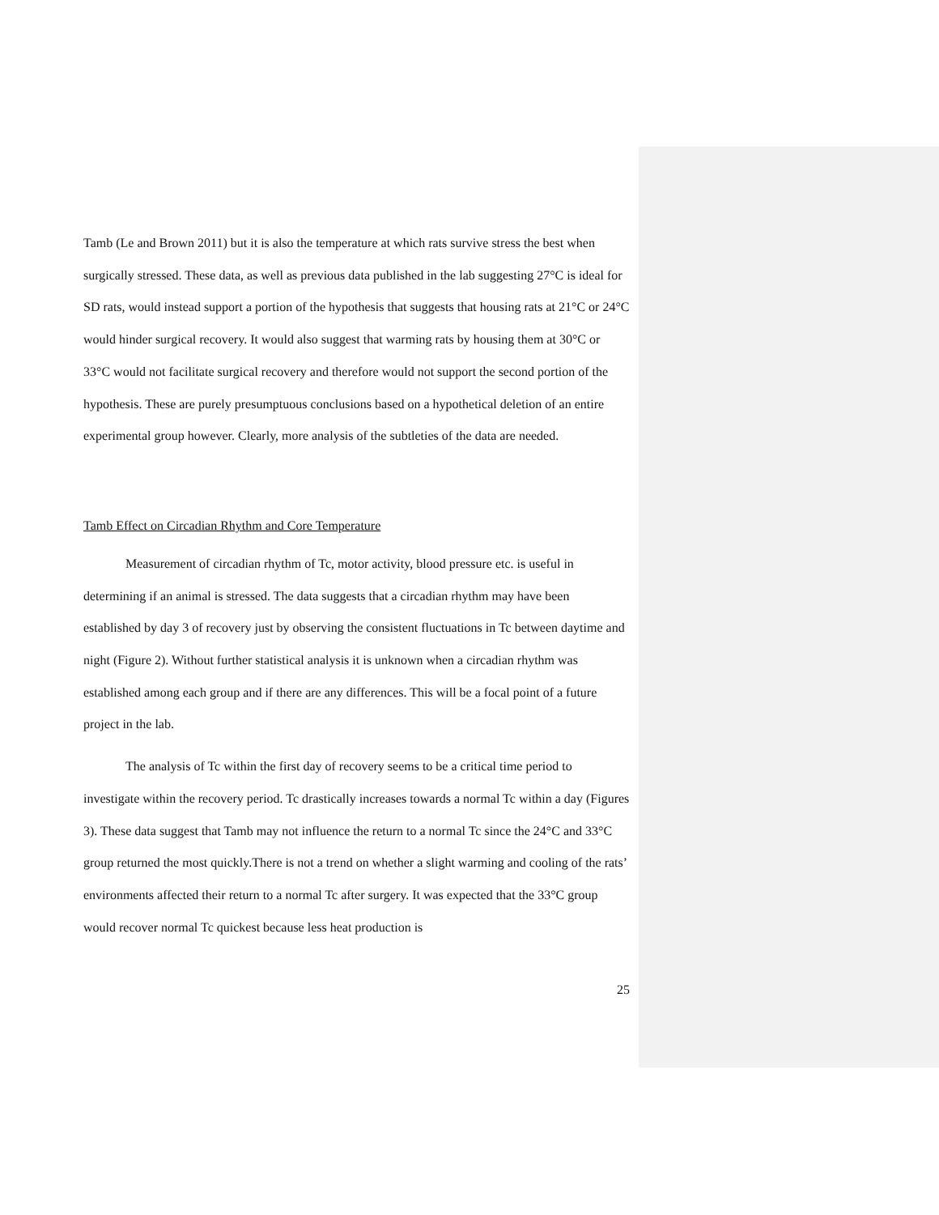Tamb (Le and Brown 2011) but it is also the temperature at which rats survive stress the best when surgically stressed. These data, as well as previous data published in the lab suggesting 27°C is ideal for SD rats, would instead support a portion of the hypothesis that suggests that housing rats at 21°C or 24°C would hinder surgical recovery. It would also suggest that warming rats by housing them at 30°C or 33°C would not facilitate surgical recovery and therefore would not support the second portion of the hypothesis. These are purely presumptuous conclusions based on a hypothetical deletion of an entire experimental group however. Clearly, more analysis of the subtleties of the data are needed.
Tamb Effect on Circadian Rhythm and Core Temperature
Measurement of circadian rhythm of Tc, motor activity, blood pressure etc. is useful in determining if an animal is stressed. The data suggests that a circadian rhythm may have been established by day 3 of recovery just by observing the consistent fluctuations in Tc between daytime and night (Figure 2). Without further statistical analysis it is unknown when a circadian rhythm was established among each group and if there are any differences. This will be a focal point of a future project in the lab.
The analysis of Tc within the first day of recovery seems to be a critical time period to investigate within the recovery period. Tc drastically increases towards a normal Tc within a day (Figures 3). These data suggest that Tamb may not influence the return to a normal Tc since the 24°C and 33°C group returned the most quickly.There is not a trend on whether a slight warming and cooling of the rats’ environments affected their return to a normal Tc after surgery. It was expected that the 33°C group would recover normal Tc quickest because less heat production is
25